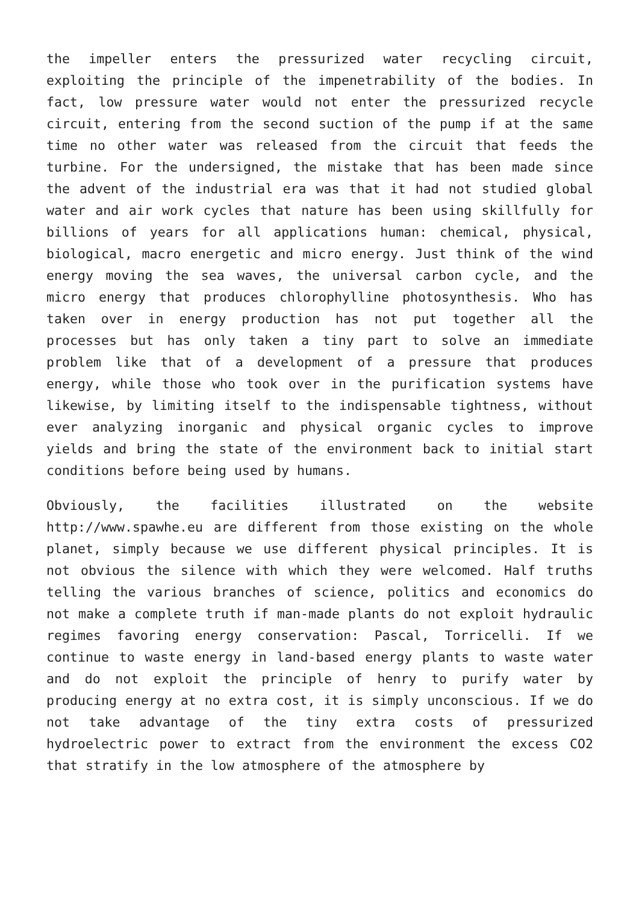the impeller enters the pressurized water recycling circuit, exploiting the principle of the impenetrability of the bodies. In fact, low pressure water would not enter the pressurized recycle circuit, entering from the second suction of the pump if at the same time no other water was released from the circuit that feeds the turbine. For the undersigned, the mistake that has been made since the advent of the industrial era was that it had not studied global water and air work cycles that nature has been using skillfully for billions of years for all applications human: chemical, physical, biological, macro energetic and micro energy. Just think of the wind energy moving the sea waves, the universal carbon cycle, and the micro energy that produces chlorophylline photosynthesis. Who has taken over in energy production has not put together all the processes but has only taken a tiny part to solve an immediate problem like that of a development of a pressure that produces energy, while those who took over in the purification systems have likewise, by limiting itself to the indispensable tightness, without ever analyzing inorganic and physical organic cycles to improve yields and bring the state of the environment back to initial start conditions before being used by humans.
Obviously, the facilities illustrated on the website http://www.spawhe.eu are different from those existing on the whole planet, simply because we use different physical principles. It is not obvious the silence with which they were welcomed. Half truths telling the various branches of science, politics and economics do not make a complete truth if man-made plants do not exploit hydraulic regimes favoring energy conservation: Pascal, Torricelli. If we continue to waste energy in land-based energy plants to waste water and do not exploit the principle of henry to purify water by producing energy at no extra cost, it is simply unconscious. If we do not take advantage of the tiny extra costs of pressurized hydroelectric power to extract from the environment the excess CO2 that stratify in the low atmosphere of the atmosphere by